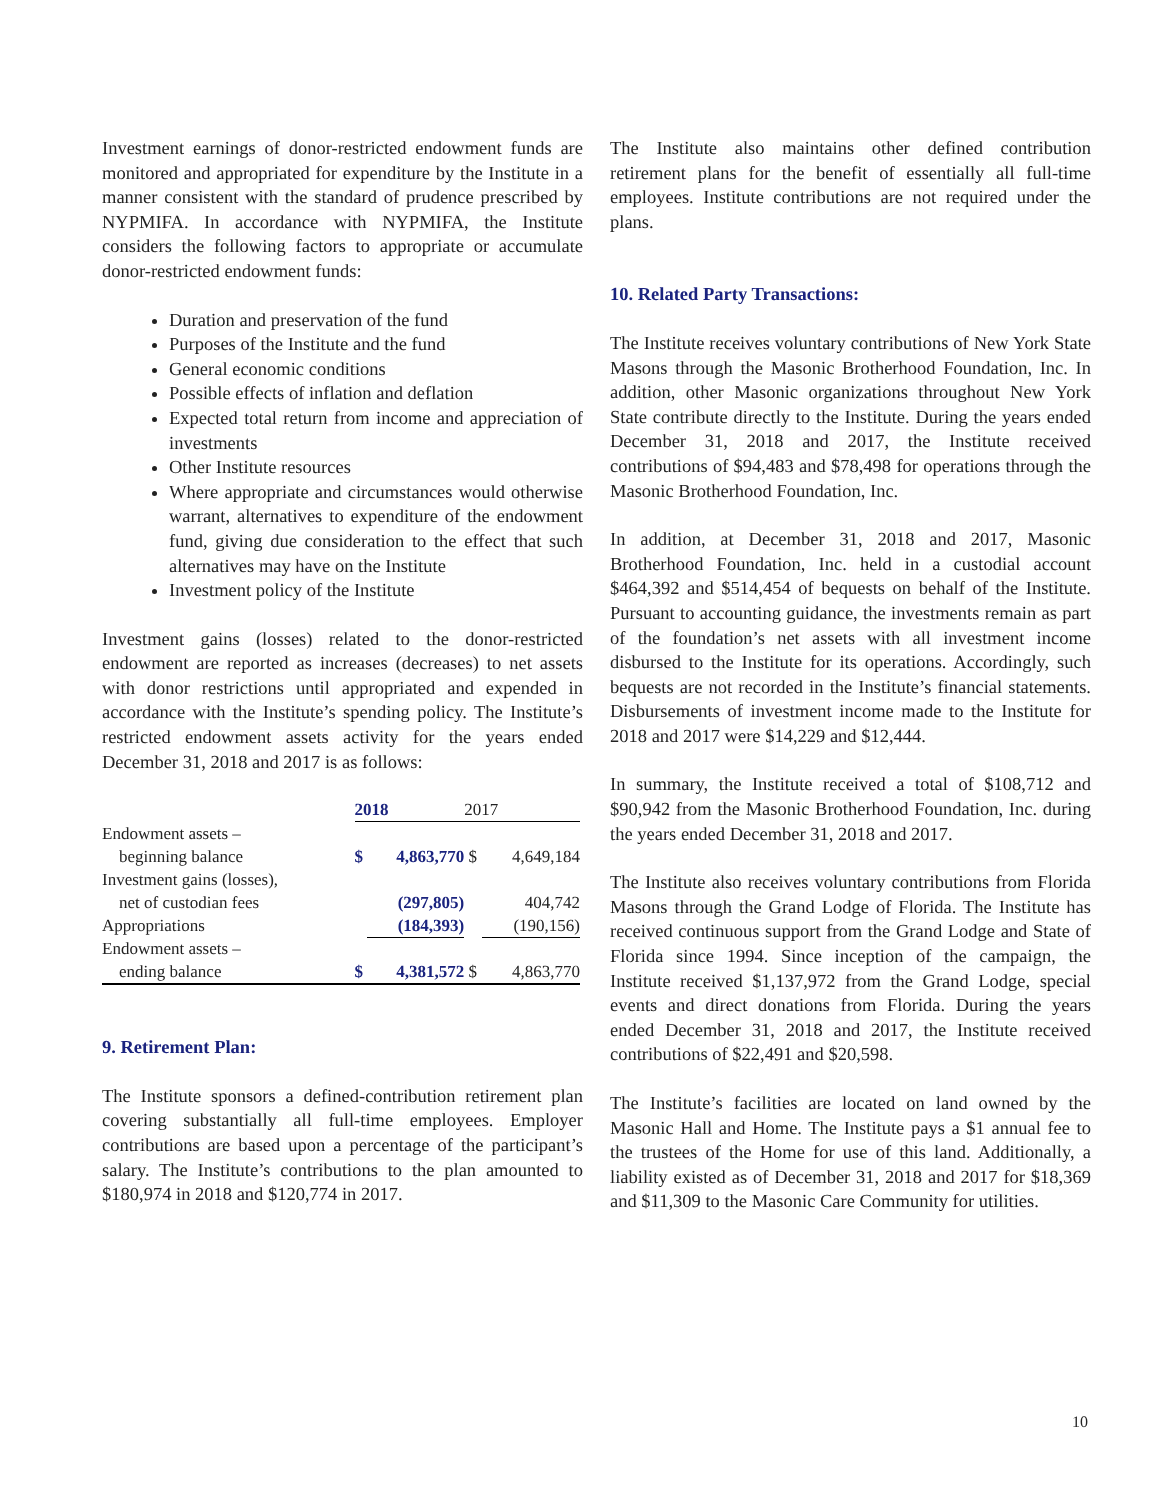Investment earnings of donor-restricted endowment funds are monitored and appropriated for expenditure by the Institute in a manner consistent with the standard of prudence prescribed by NYPMIFA. In accordance with NYPMIFA, the Institute considers the following factors to appropriate or accumulate donor-restricted endowment funds:
Duration and preservation of the fund
Purposes of the Institute and the fund
General economic conditions
Possible effects of inflation and deflation
Expected total return from income and appreciation of investments
Other Institute resources
Where appropriate and circumstances would otherwise warrant, alternatives to expenditure of the endowment fund, giving due consideration to the effect that such alternatives may have on the Institute
Investment policy of the Institute
Investment gains (losses) related to the donor-restricted endowment are reported as increases (decreases) to net assets with donor restrictions until appropriated and expended in accordance with the Institute’s spending policy. The Institute’s restricted endowment assets activity for the years ended December 31, 2018 and 2017 is as follows:
| | 2018 | | 2017 | |
| --- | --- | --- | --- | --- |
| Endowment assets – | | | | |
| beginning balance | $ | 4,863,770 | $ | 4,649,184 |
| Investment gains (losses), | | | | |
| net of custodian fees | | (297,805) | | 404,742 |
| Appropriations | | (184,393) | | (190,156) |
| Endowment assets – | | | | |
| ending balance | $ | 4,381,572 | $ | 4,863,770 |
9. Retirement Plan:
The Institute sponsors a defined-contribution retirement plan covering substantially all full-time employees. Employer contributions are based upon a percentage of the participant’s salary. The Institute’s contributions to the plan amounted to $180,974 in 2018 and $120,774 in 2017.
The Institute also maintains other defined contribution retirement plans for the benefit of essentially all full-time employees. Institute contributions are not required under the plans.
10. Related Party Transactions:
The Institute receives voluntary contributions of New York State Masons through the Masonic Brotherhood Foundation, Inc. In addition, other Masonic organizations throughout New York State contribute directly to the Institute. During the years ended December 31, 2018 and 2017, the Institute received contributions of $94,483 and $78,498 for operations through the Masonic Brotherhood Foundation, Inc.
In addition, at December 31, 2018 and 2017, Masonic Brotherhood Foundation, Inc. held in a custodial account $464,392 and $514,454 of bequests on behalf of the Institute. Pursuant to accounting guidance, the investments remain as part of the foundation’s net assets with all investment income disbursed to the Institute for its operations. Accordingly, such bequests are not recorded in the Institute’s financial statements. Disbursements of investment income made to the Institute for 2018 and 2017 were $14,229 and $12,444.
In summary, the Institute received a total of $108,712 and $90,942 from the Masonic Brotherhood Foundation, Inc. during the years ended December 31, 2018 and 2017.
The Institute also receives voluntary contributions from Florida Masons through the Grand Lodge of Florida. The Institute has received continuous support from the Grand Lodge and State of Florida since 1994. Since inception of the campaign, the Institute received $1,137,972 from the Grand Lodge, special events and direct donations from Florida. During the years ended December 31, 2018 and 2017, the Institute received contributions of $22,491 and $20,598.
The Institute’s facilities are located on land owned by the Masonic Hall and Home. The Institute pays a $1 annual fee to the trustees of the Home for use of this land. Additionally, a liability existed as of December 31, 2018 and 2017 for $18,369 and $11,309 to the Masonic Care Community for utilities.
10